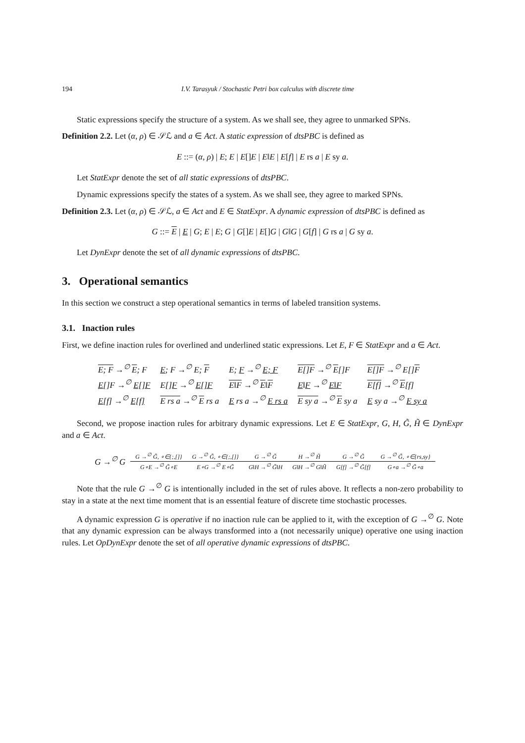194 I.V. Tarasyuk / Stochastic Petri box calculus with discrete time
Static expressions specify the structure of a system. As we shall see, they agree to unmarked SPNs.
Definition 2.2. Let (α, ρ) ∈ 𝒮ℒ and a ∈ Act. A static expression of dtsPBC is defined as
E ::= (α, ρ) | E; E | E[]E | E‖E | E[f] | E rs a | E sy a.
Let StatExpr denote the set of all static expressions of dtsPBC.
Dynamic expressions specify the states of a system. As we shall see, they agree to marked SPNs.
Definition 2.3. Let (α, ρ) ∈ 𝒮ℒ, a ∈ Act and E ∈ StatExpr. A dynamic expression of dtsPBC is defined as
G ::= E | E | G; E | E; G | G[]E | E[]G | G‖G | G[f] | G rs a | G sy a.
Let DynExpr denote the set of all dynamic expressions of dtsPBC.
3. Operational semantics
In this section we construct a step operational semantics in terms of labeled transition systems.
3.1. Inaction rules
First, we define inaction rules for overlined and underlined static expressions. Let E, F ∈ StatExpr and a ∈ Act.
| E; F →<sup>∅</sup> E ; F | E ; F →<sup>∅</sup> E; F | E; F →<sup>∅</sup> E; F | E[]F →<sup>∅</sup> E []F | E[]F →<sup>∅</sup> E[] F |
| E []F →<sup>∅</sup> E[]F | E[] F →<sup>∅</sup> E[]F | E‖F →<sup>∅</sup> E ‖ F | E ‖ F →<sup>∅</sup> E‖F | E[f] →<sup>∅</sup> E [f] |
| E [f] →<sup>∅</sup> E[f] | E rs a →<sup>∅</sup> E rs a | E rs a →<sup>∅</sup> E rs a | E sy a →<sup>∅</sup> E sy a | E sy a →<sup>∅</sup> E sy a |
Second, we propose inaction rules for arbitrary dynamic expressions. Let E ∈ StatExpr, G, H, G̃, H̃ ∈ DynExpr and a ∈ Act.
| G →<sup>∅</sup> G | G →<sup>∅</sup> G̃, ∘∈{;,[]} | G →<sup>∅</sup> G̃, ∘∈{;,[]} | G →<sup>∅</sup> G̃ | H →<sup>∅</sup> H̃ | G →<sup>∅</sup> G̃ | G →<sup>∅</sup> G̃, ∘∈{rs,sy} |
| | G∘E →<sup>∅</sup> G̃∘E | E∘G →<sup>∅</sup> E∘G̃ | G‖H →<sup>∅</sup> G̃‖H | G‖H →<sup>∅</sup> G‖H̃ | G[f] →<sup>∅</sup> G̃[f] | G∘a →<sup>∅</sup> G̃∘a |
Note that the rule G →<sup>∅</sup> G is intentionally included in the set of rules above. It reflects a non-zero probability to stay in a state at the next time moment that is an essential feature of discrete time stochastic processes.
A dynamic expression G is operative if no inaction rule can be applied to it, with the exception of G →<sup>∅</sup> G. Note that any dynamic expression can be always transformed into a (not necessarily unique) operative one using inaction rules. Let OpDynExpr denote the set of all operative dynamic expressions of dtsPBC.